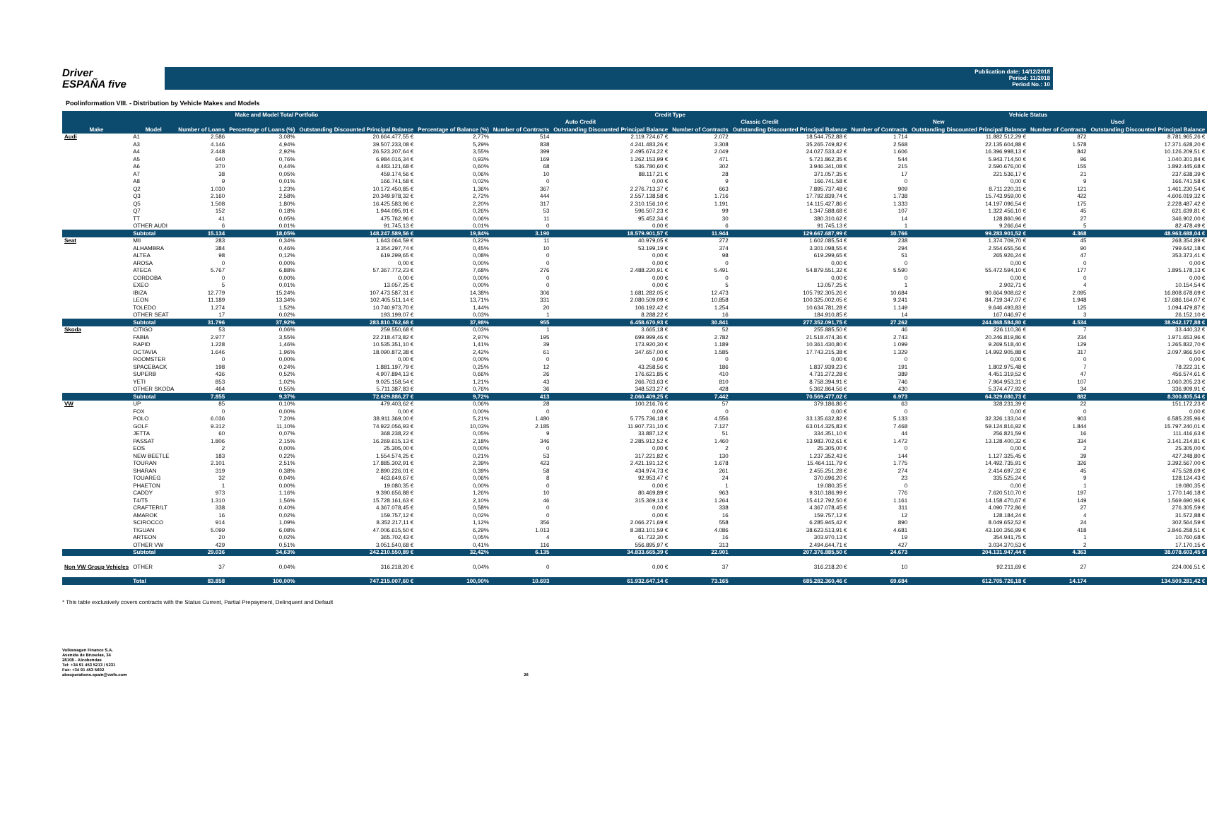Driver
ESPAÑA five
Publication date: 14/12/2018
Period: 11/2018
Period No.: 10
Poolinformation VIII. - Distribution by Vehicle Makes and Models
| Make and Model Total Portfolio | | | | | | Credit Type | | | | Vehicle Status | | | |
| --- | --- | --- | --- | --- | --- | --- | --- | --- | --- | --- | --- | --- | --- |
| | | | | | | Auto Credit | | Classic Credit | | New | | Used | |
| Make | Model | Number of Loans | Percentage of Loans (%) | Outstanding Discounted Principal Balance | Percentage of Balance (%) | Number of Contracts | Outstanding Discounted Principal Balance | Number of Contracts | Outstanding Discounted Principal Balance | Number of Contracts | Outstanding Discounted Principal Balance | Number of Contracts | Outstanding Discounted Principal Balance |
| Audi | A1 | 2.586 | 3,08% | 20.664.477,55 € | 2,77% | 514 | 2.119.724,67 € | 2.072 | 18.544.752,88 € | 1.714 | 11.882.512,29 € | 872 | 8.781.965,26 € |
| | A3 | 4.146 | 4,94% | 39.507.233,08 € | 5,29% | 838 | 4.241.483,26 € | 3.308 | 35.265.749,82 € | 2.568 | 22.135.604,88 € | 1.578 | 17.371.628,20 € |
| | A4 | 2.448 | 2,92% | 26.523.207,64 € | 3,55% | 399 | 2.495.674,22 € | 2.049 | 24.027.533,42 € | 1.606 | 16.396.998,13 € | 842 | 10.126.209,51 € |
| | A5 | 640 | 0,76% | 6.984.016,34 € | 0,93% | 169 | 1.262.153,99 € | 471 | 5.721.862,35 € | 544 | 5.943.714,50 € | 96 | 1.040.301,84 € |
| | A6 | 370 | 0,44% | 4.483.121,68 € | 0,60% | 68 | 536.780,60 € | 302 | 3.946.341,08 € | 215 | 2.590.676,00 € | 155 | 1.892.445,68 € |
| | A7 | 38 | 0,05% | 459.174,56 € | 0,06% | 10 | 88.117,21 € | 28 | 371.057,35 € | 17 | 221.536,17 € | 21 | 237.638,39 € |
| | A8 | 9 | 0,01% | 166.741,58 € | 0,02% | 0 | 0,00 € | 9 | 166.741,58 € | 0 | 0,00 € | 9 | 166.741,58 € |
| | Q2 | 1.030 | 1,23% | 10.172.450,85 € | 1,36% | 367 | 2.276.713,37 € | 663 | 7.895.737,48 € | 909 | 8.711.220,31 € | 121 | 1.461.230,54 € |
| | Q3 | 2.160 | 2,58% | 20.349.978,32 € | 2,72% | 444 | 2.557.138,58 € | 1.716 | 17.792.839,74 € | 1.738 | 15.743.959,00 € | 422 | 4.606.019,32 € |
| | Q5 | 1.508 | 1,80% | 16.425.583,96 € | 2,20% | 317 | 2.310.156,10 € | 1.191 | 14.115.427,86 € | 1.333 | 14.197.096,54 € | 175 | 2.228.487,42 € |
| | Q7 | 152 | 0,18% | 1.944.095,91 € | 0,26% | 53 | 596.507,23 € | 99 | 1.347.588,68 € | 107 | 1.322.456,10 € | 45 | 621.639,81 € |
| | TT | 41 | 0,05% | 475.762,96 € | 0,06% | 11 | 95.452,34 € | 30 | 380.310,62 € | 14 | 128.860,96 € | 27 | 346.902,00 € |
| | OTHER AUDI | 6 | 0,01% | 91.745,13 € | 0,01% | 0 | 0,00 € | 6 | 91.745,13 € | 1 | 9.266,64 € | 5 | 82.478,49 € |
| | Subtotal | 15.134 | 18,05% | 148.247.589,56 € | 19,84% | 3.190 | 18.579.901,57 € | 11.944 | 129.667.687,99 € | 10.766 | 99.283.901,52 € | 4.368 | 48.963.688,04 € |
| Seat | MII | 283 | 0,34% | 1.643.064,59 € | 0,22% | 11 | 40.979,05 € | 272 | 1.602.085,54 € | 238 | 1.374.709,70 € | 45 | 268.354,89 € |
| | ALHAMBRA | 384 | 0,46% | 3.354.297,74 € | 0,45% | 10 | 53.199,19 € | 374 | 3.301.098,55 € | 294 | 2.554.655,56 € | 90 | 799.642,18 € |
| | ALTEA | 98 | 0,12% | 619.299,65 € | 0,08% | 0 | 0,00 € | 98 | 619.299,65 € | 51 | 265.926,24 € | 47 | 353.373,41 € |
| | AROSA | 0 | 0,00% | 0,00 € | 0,00% | 0 | 0,00 € | 0 | 0,00 € | 0 | 0,00 € | 0 | 0,00 € |
| | ATECA | 5.767 | 6,88% | 57.367.772,23 € | 7,68% | 276 | 2.488.220,91 € | 5.491 | 54.879.551,32 € | 5.590 | 55.472.594,10 € | 177 | 1.895.178,13 € |
| | CORDOBA | 0 | 0,00% | 0,00 € | 0,00% | 0 | 0,00 € | 0 | 0,00 € | 0 | 0,00 € | 0 | 0,00 € |
| | EXEO | 5 | 0,01% | 13.057,25 € | 0,00% | 0 | 0,00 € | 5 | 13.057,25 € | 1 | 2.902,71 € | 4 | 10.154,54 € |
| | IBIZA | 12.779 | 15,24% | 107.473.587,31 € | 14,38% | 306 | 1.681.282,05 € | 12.473 | 105.792.305,26 € | 10.684 | 90.664.908,62 € | 2.095 | 16.808.678,69 € |
| | LEON | 11.189 | 13,34% | 102.405.511,14 € | 13,71% | 331 | 2.080.509,09 € | 10.858 | 100.325.002,05 € | 9.241 | 84.719.347,07 € | 1.948 | 17.686.164,07 € |
| | TOLEDO | 1.274 | 1,52% | 10.740.973,70 € | 1,44% | 20 | 106.192,42 € | 1.254 | 10.634.781,28 € | 1.149 | 9.646.493,83 € | 125 | 1.094.479,87 € |
| | OTHER SEAT | 17 | 0,02% | 193.199,07 € | 0,03% | 1 | 8.288,22 € | 16 | 184.910,85 € | 14 | 167.046,97 € | 3 | 26.152,10 € |
| | Subtotal | 31.796 | 37,92% | 283.810.762,68 € | 37,98% | 955 | 6.458.670,93 € | 30.841 | 277.352.091,75 € | 27.262 | 244.868.584,80 € | 4.534 | 38.942.177,88 € |
| Skoda | CITIGO | 53 | 0,06% | 259.550,68 € | 0,03% | 1 | 3.665,18 € | 52 | 255.885,50 € | 46 | 226.110,36 € | 7 | 33.440,32 € |
| | FABIA | 2.977 | 3,55% | 22.218.473,82 € | 2,97% | 195 | 699.999,46 € | 2.782 | 21.518.474,36 € | 2.743 | 20.246.819,86 € | 234 | 1.971.653,96 € |
| | RAPID | 1.228 | 1,46% | 10.535.351,10 € | 1,41% | 39 | 173.920,30 € | 1.189 | 10.361.430,80 € | 1.099 | 9.269.518,40 € | 129 | 1.265.832,70 € |
| | OCTAVIA | 1.646 | 1,96% | 18.090.872,38 € | 2,42% | 61 | 347.657,00 € | 1.585 | 17.743.215,38 € | 1.329 | 14.992.905,88 € | 317 | 3.097.966,50 € |
| | ROOMSTER | 0 | 0,00% | 0,00 € | 0,00% | 0 | 0,00 € | 0 | 0,00 € | 0 | 0,00 € | 0 | 0,00 € |
| | SPACEBACK | 198 | 0,24% | 1.881.197,79 € | 0,25% | 12 | 43.258,56 € | 186 | 1.837.939,23 € | 191 | 1.802.975,48 € | 7 | 78.222,31 € |
| | SUPERB | 436 | 0,52% | 4.907.894,13 € | 0,66% | 26 | 176.621,85 € | 410 | 4.731.272,28 € | 389 | 4.451.319,52 € | 47 | 456.574,61 € |
| | YETI | 853 | 1,02% | 9.025.158,54 € | 1,21% | 43 | 266.763,63 € | 810 | 8.758.394,91 € | 746 | 7.964.953,31 € | 107 | 1.060.205,23 € |
| | OTHER SKODA | 464 | 0,55% | 5.711.387,83 € | 0,76% | 36 | 348.523,27 € | 428 | 5.362.864,56 € | 430 | 5.374.477,92 € | 34 | 336.909,91 € |
| | Subtotal | 7.855 | 9,37% | 72.629.886,27 € | 9,72% | 413 | 2.060.409,25 € | 7.442 | 70.569.477,02 € | 6.973 | 64.329.080,73 € | 882 | 8.300.805,54 € |
| VW | UP | 85 | 0,10% | 479.403,62 € | 0,06% | 28 | 100.216,76 € | 57 | 379.186,86 € | 63 | 328.231,39 € | 22 | 151.172,23 € |
| | FOX | 0 | 0,00% | 0,00 € | 0,00% | 0 | 0,00 € | 0 | 0,00 € | 0 | 0,00 € | 0 | 0,00 € |
| | POLO | 6.036 | 7,20% | 38.911.369,00 € | 5,21% | 1.480 | 5.775.736,18 € | 4.556 | 33.135.632,82 € | 5.133 | 32.326.133,04 € | 903 | 6.585.235,96 € |
| | GOLF | 9.312 | 11,10% | 74.922.056,93 € | 10,03% | 2.185 | 11.907.731,10 € | 7.127 | 63.014.325,83 € | 7.468 | 59.124.816,92 € | 1.844 | 15.797.240,01 € |
| | JETTA | 60 | 0,07% | 368.238,22 € | 0,05% | 9 | 33.887,12 € | 51 | 334.351,10 € | 44 | 256.821,59 € | 16 | 111.416,63 € |
| | PASSAT | 1.806 | 2,15% | 16.269.615,13 € | 2,18% | 346 | 2.285.912,52 € | 1.460 | 13.983.702,61 € | 1.472 | 13.128.400,32 € | 334 | 3.141.214,81 € |
| | EOS | 2 | 0,00% | 25.305,00 € | 0,00% | 0 | 0,00 € | 2 | 25.305,00 € | 0 | 0,00 € | 2 | 25.305,00 € |
| | NEW BEETLE | 183 | 0,22% | 1.554.574,25 € | 0,21% | 53 | 317.221,82 € | 130 | 1.237.352,43 € | 144 | 1.127.325,45 € | 39 | 427.248,80 € |
| | TOURAN | 2.101 | 2,51% | 17.885.302,91 € | 2,39% | 423 | 2.421.191,12 € | 1.678 | 15.464.111,79 € | 1.775 | 14.492.735,91 € | 326 | 3.392.567,00 € |
| | SHARAN | 319 | 0,38% | 2.890.226,01 € | 0,39% | 58 | 434.974,73 € | 261 | 2.455.251,28 € | 274 | 2.414.697,32 € | 45 | 475.528,69 € |
| | TOUAREG | 32 | 0,04% | 463.649,67 € | 0,06% | 8 | 92.953,47 € | 24 | 370.696,20 € | 23 | 335.525,24 € | 9 | 128.124,43 € |
| | PHAETON | 1 | 0,00% | 19.080,35 € | 0,00% | 0 | 0,00 € | 1 | 19.080,35 € | 0 | 0,00 € | 1 | 19.080,35 € |
| | CADDY | 973 | 1,16% | 9.390.656,88 € | 1,26% | 10 | 80.469,89 € | 963 | 9.310.186,99 € | 776 | 7.620.510,70 € | 197 | 1.770.146,18 € |
| | T4/T5 | 1.310 | 1,56% | 15.728.161,63 € | 2,10% | 46 | 315.369,13 € | 1.264 | 15.412.792,50 € | 1.161 | 14.158.470,67 € | 149 | 1.569.690,96 € |
| | CRAFTER/LT | 338 | 0,40% | 4.367.078,45 € | 0,58% | 0 | 0,00 € | 338 | 4.367.078,45 € | 311 | 4.090.772,86 € | 27 | 276.305,59 € |
| | AMAROK | 16 | 0,02% | 159.757,12 € | 0,02% | 0 | 0,00 € | 16 | 159.757,12 € | 12 | 128.184,24 € | 4 | 31.572,88 € |
| | SCIROCCO | 914 | 1,09% | 8.352.217,11 € | 1,12% | 356 | 2.066.271,69 € | 558 | 6.285.945,42 € | 890 | 8.049.652,52 € | 24 | 302.564,59 € |
| | TIGUAN | 5.099 | 6,08% | 47.006.615,50 € | 6,29% | 1.013 | 8.383.101,59 € | 4.086 | 38.623.513,91 € | 4.681 | 43.160.356,99 € | 418 | 3.846.258,51 € |
| | ARTEON | 20 | 0,02% | 365.702,43 € | 0,05% | 4 | 61.732,30 € | 16 | 303.970,13 € | 19 | 354.941,75 € | 1 | 10.760,68 € |
| | OTHER VW | 429 | 0,51% | 3.051.540,68 € | 0,41% | 116 | 556.895,97 € | 313 | 2.494.644,71 € | 427 | 3.034.370,53 € | 2 | 17.170,15 € |
| | Subtotal | 29.036 | 34,63% | 242.210.550,89 € | 32,42% | 6.135 | 34.833.665,39 € | 22.901 | 207.376.885,50 € | 24.673 | 204.131.947,44 € | 4.363 | 38.078.603,45 € |
| Non VW Group Vehicles | OTHER | 37 | 0,04% | 316.218,20 € | 0,04% | 0 | 0,00 € | 37 | 316.218,20 € | 10 | 92.211,69 € | 27 | 224.006,51 € |
| | Total | 83.858 | 100,00% | 747.215.007,60 € | 100,00% | 10.693 | 61.932.647,14 € | 73.165 | 685.282.360,46 € | 69.684 | 612.705.726,18 € | 14.174 | 134.509.281,42 € |
* This table exclusively covers contracts with the Status Current, Partial Prepayment, Delinquent and Default
Volkswagen Finance S.A.
Avenida de Bruselas, 34
28108 - Alcobendas
Tel: +34 91 453 5213 / 5231
Fax: +34 91 453 5602
absoperations.spain@vwfs.com 26